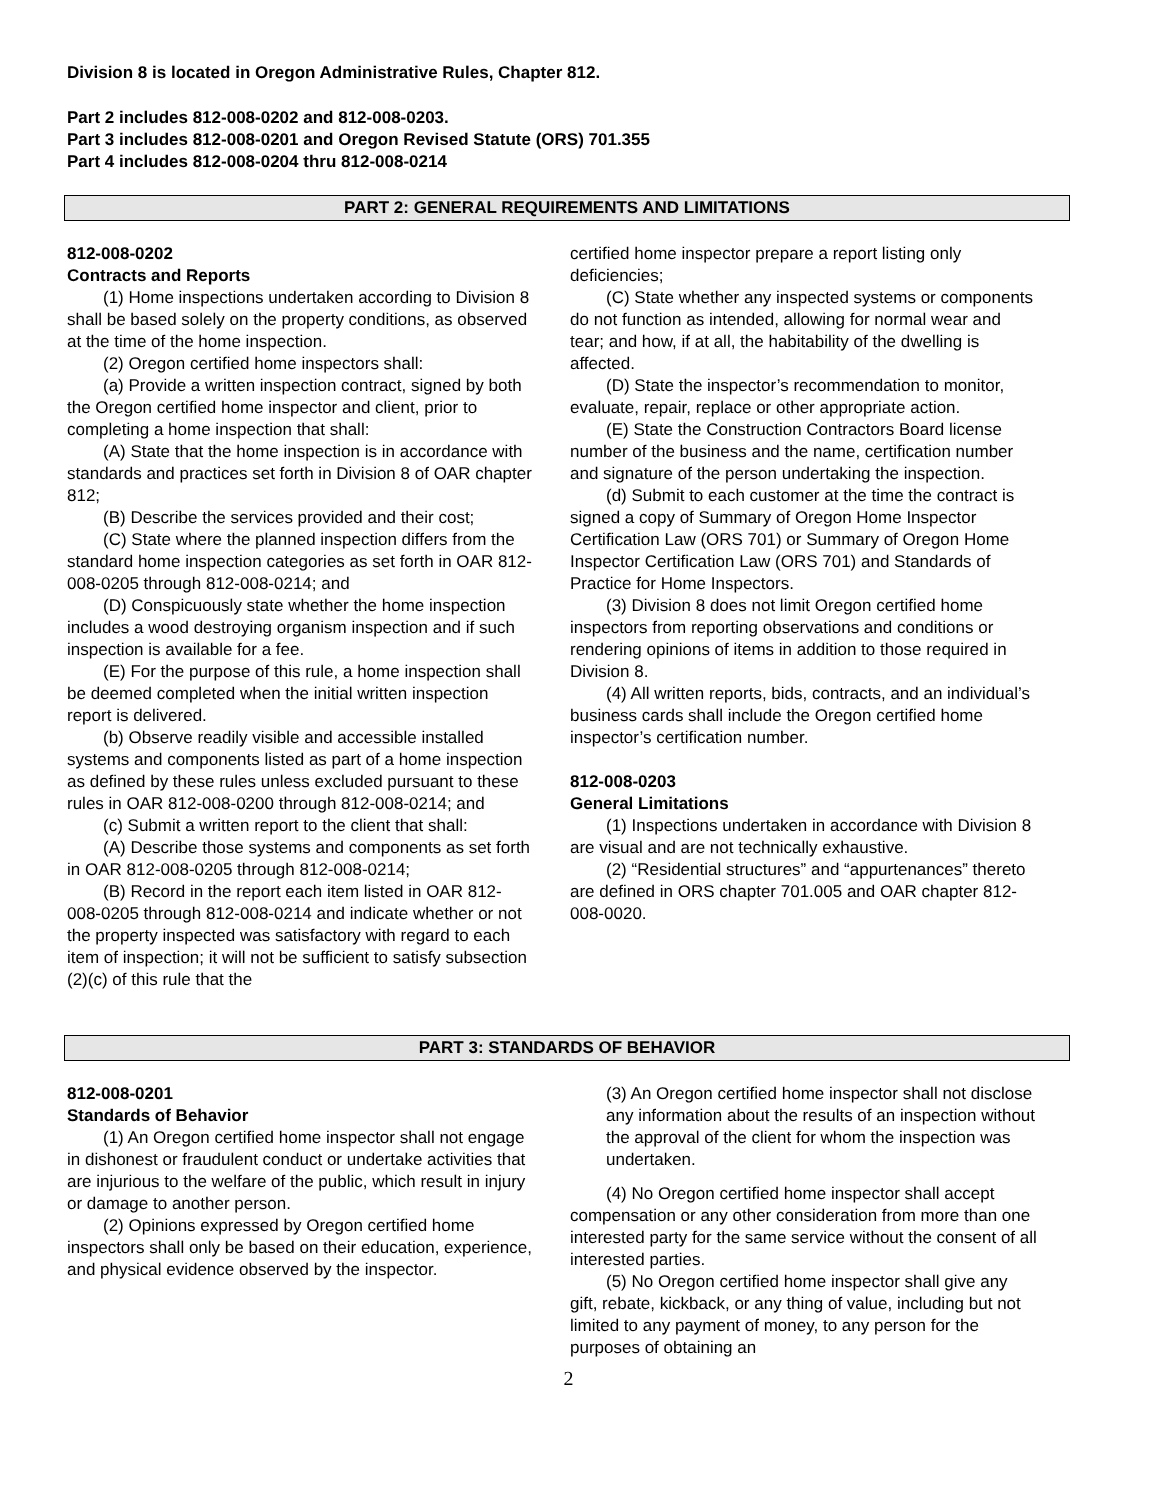Division 8 is located in Oregon Administrative Rules, Chapter 812.
Part 2 includes 812-008-0202 and 812-008-0203.
Part 3 includes 812-008-0201 and Oregon Revised Statute (ORS) 701.355
Part 4 includes 812-008-0204 thru 812-008-0214
PART 2: GENERAL REQUIREMENTS AND LIMITATIONS
812-008-0202
Contracts and Reports
(1) Home inspections undertaken according to Division 8 shall be based solely on the property conditions, as observed at the time of the home inspection.
(2) Oregon certified home inspectors shall:
(a) Provide a written inspection contract, signed by both the Oregon certified home inspector and client, prior to completing a home inspection that shall:
(A) State that the home inspection is in accordance with standards and practices set forth in Division 8 of OAR chapter 812;
(B) Describe the services provided and their cost;
(C) State where the planned inspection differs from the standard home inspection categories as set forth in OAR 812-008-0205 through 812-008-0214; and
(D) Conspicuously state whether the home inspection includes a wood destroying organism inspection and if such inspection is available for a fee.
(E) For the purpose of this rule, a home inspection shall be deemed completed when the initial written inspection report is delivered.
(b) Observe readily visible and accessible installed systems and components listed as part of a home inspection as defined by these rules unless excluded pursuant to these rules in OAR 812-008-0200 through 812-008-0214; and
(c) Submit a written report to the client that shall:
(A) Describe those systems and components as set forth in OAR 812-008-0205 through 812-008-0214;
(B) Record in the report each item listed in OAR 812-008-0205 through 812-008-0214 and indicate whether or not the property inspected was satisfactory with regard to each item of inspection; it will not be sufficient to satisfy subsection (2)(c) of this rule that the
certified home inspector prepare a report listing only deficiencies;
(C) State whether any inspected systems or components do not function as intended, allowing for normal wear and tear; and how, if at all, the habitability of the dwelling is affected.
(D) State the inspector’s recommendation to monitor, evaluate, repair, replace or other appropriate action.
(E) State the Construction Contractors Board license number of the business and the name, certification number and signature of the person undertaking the inspection.
(d) Submit to each customer at the time the contract is signed a copy of Summary of Oregon Home Inspector Certification Law (ORS 701) or Summary of Oregon Home Inspector Certification Law (ORS 701) and Standards of Practice for Home Inspectors.
(3) Division 8 does not limit Oregon certified home inspectors from reporting observations and conditions or rendering opinions of items in addition to those required in Division 8.
(4) All written reports, bids, contracts, and an individual’s business cards shall include the Oregon certified home inspector’s certification number.
812-008-0203
General Limitations
(1) Inspections undertaken in accordance with Division 8 are visual and are not technically exhaustive.
(2) “Residential structures” and “appurtenances” thereto are defined in ORS chapter 701.005 and OAR chapter 812-008-0020.
PART 3: STANDARDS OF BEHAVIOR
812-008-0201
Standards of Behavior
(1) An Oregon certified home inspector shall not engage in dishonest or fraudulent conduct or undertake activities that are injurious to the welfare of the public, which result in injury or damage to another person.
(2) Opinions expressed by Oregon certified home inspectors shall only be based on their education, experience, and physical evidence observed by the inspector.
(3) An Oregon certified home inspector shall not disclose any information about the results of an inspection without the approval of the client for whom the inspection was undertaken.
(4) No Oregon certified home inspector shall accept compensation or any other consideration from more than one interested party for the same service without the consent of all interested parties.
(5) No Oregon certified home inspector shall give any gift, rebate, kickback, or any thing of value, including but not limited to any payment of money, to any person for the purposes of obtaining an
2